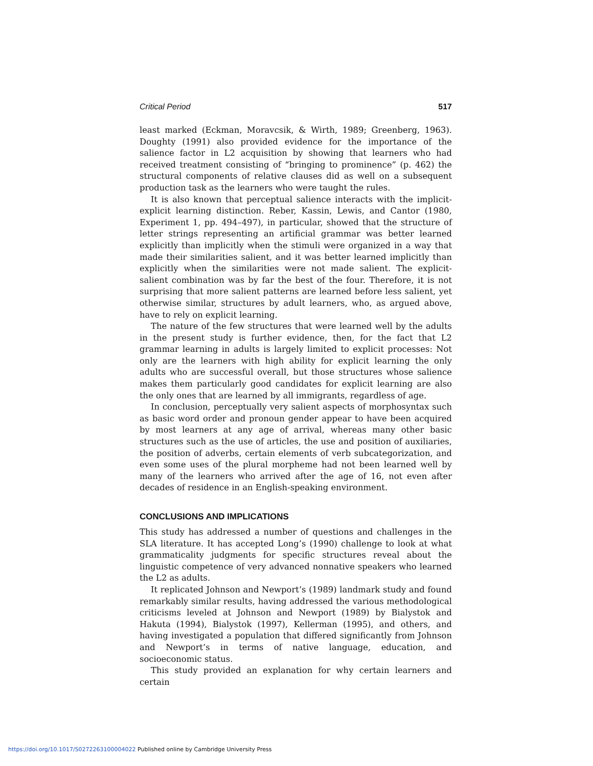Critical Period 517
least marked (Eckman, Moravcsik, & Wirth, 1989; Greenberg, 1963). Doughty (1991) also provided evidence for the importance of the salience factor in L2 acquisition by showing that learners who had received treatment consisting of “bringing to prominence” (p. 462) the structural components of relative clauses did as well on a subsequent production task as the learners who were taught the rules.
It is also known that perceptual salience interacts with the implicit-explicit learning distinction. Reber, Kassin, Lewis, and Cantor (1980, Experiment 1, pp. 494–497), in particular, showed that the structure of letter strings representing an artificial grammar was better learned explicitly than implicitly when the stimuli were organized in a way that made their similarities salient, and it was better learned implicitly than explicitly when the similarities were not made salient. The explicit-salient combination was by far the best of the four. Therefore, it is not surprising that more salient patterns are learned before less salient, yet otherwise similar, structures by adult learners, who, as argued above, have to rely on explicit learning.
The nature of the few structures that were learned well by the adults in the present study is further evidence, then, for the fact that L2 grammar learning in adults is largely limited to explicit processes: Not only are the learners with high ability for explicit learning the only adults who are successful overall, but those structures whose salience makes them particularly good candidates for explicit learning are also the only ones that are learned by all immigrants, regardless of age.
In conclusion, perceptually very salient aspects of morphosyntax such as basic word order and pronoun gender appear to have been acquired by most learners at any age of arrival, whereas many other basic structures such as the use of articles, the use and position of auxiliaries, the position of adverbs, certain elements of verb subcategorization, and even some uses of the plural morpheme had not been learned well by many of the learners who arrived after the age of 16, not even after decades of residence in an English-speaking environment.
CONCLUSIONS AND IMPLICATIONS
This study has addressed a number of questions and challenges in the SLA literature. It has accepted Long’s (1990) challenge to look at what grammaticality judgments for specific structures reveal about the linguistic competence of very advanced nonnative speakers who learned the L2 as adults.
It replicated Johnson and Newport’s (1989) landmark study and found remarkably similar results, having addressed the various methodological criticisms leveled at Johnson and Newport (1989) by Bialystok and Hakuta (1994), Bialystok (1997), Kellerman (1995), and others, and having investigated a population that differed significantly from Johnson and Newport’s in terms of native language, education, and socioeconomic status.
This study provided an explanation for why certain learners and certain
https://doi.org/10.1017/S0272263100004022 Published online by Cambridge University Press